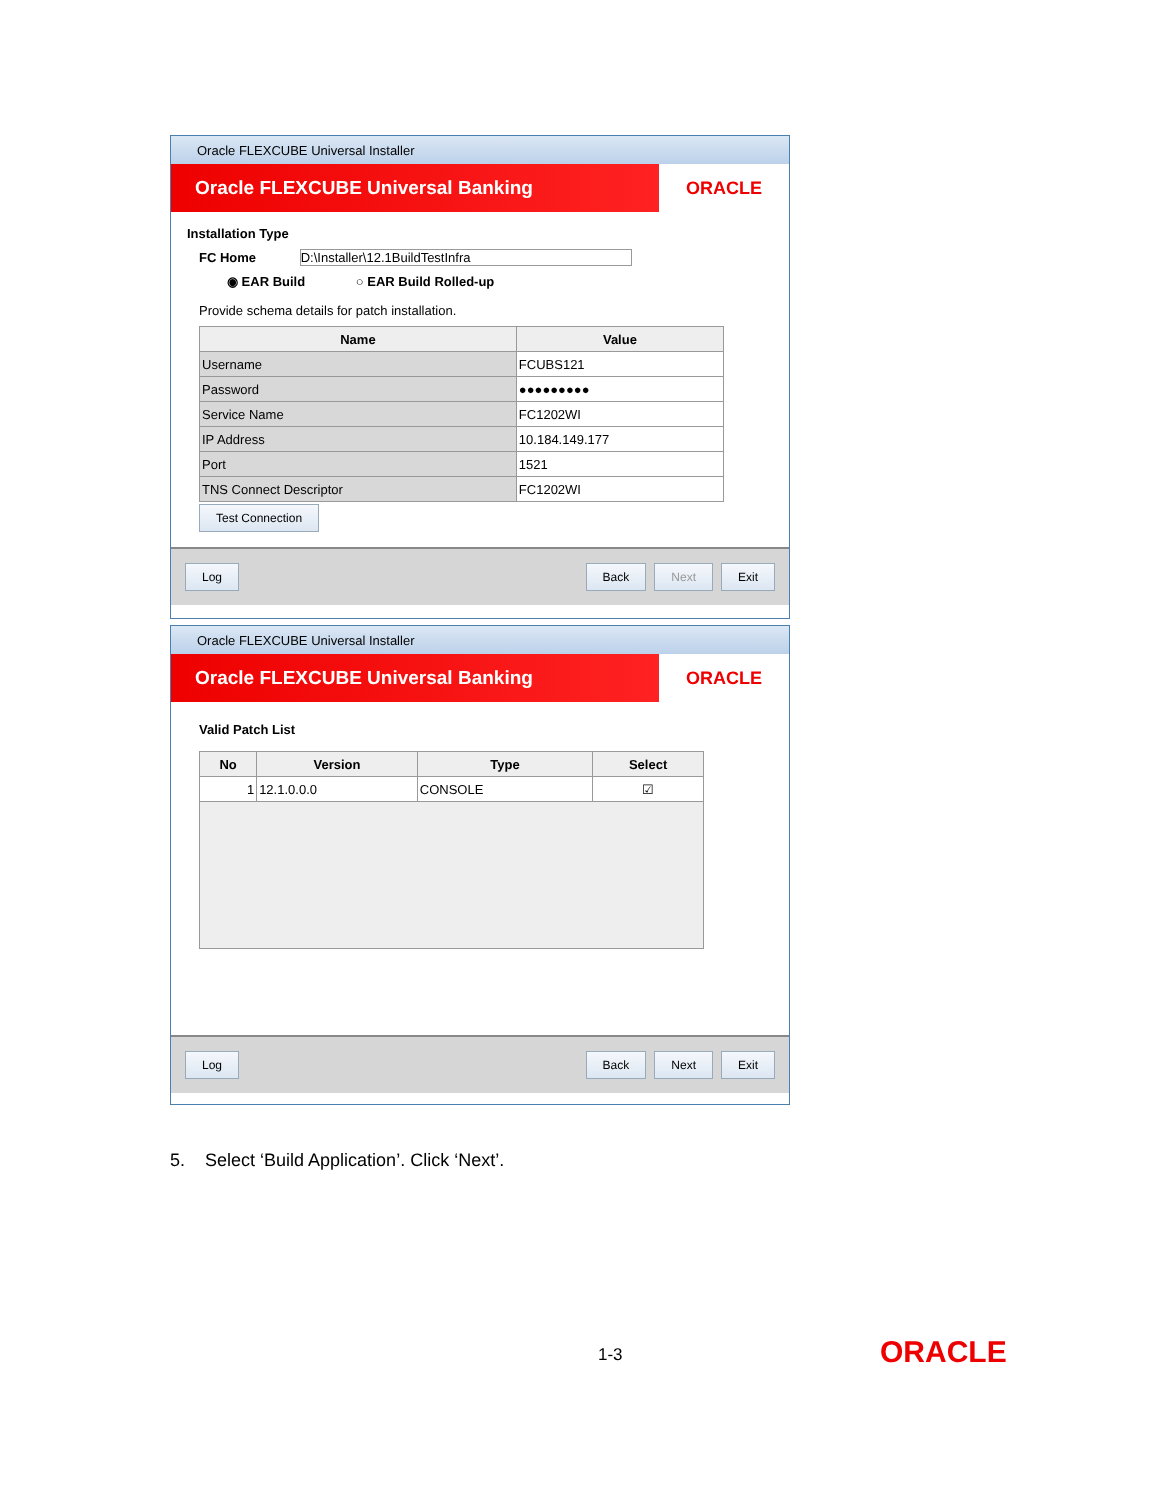Oracle FLEXCUBE Universal Installer
Oracle FLEXCUBE Universal Banking
ORACLE
Installation Type
FC Home D:\Installer\12.1BuildTestInfra
◉ EAR Build ○ EAR Build Rolled-up
Provide schema details for patch installation.
| Name | Value |
| --- | --- |
| Username | FCUBS121 |
| Password | ●●●●●●●●● |
| Service Name | FC1202WI |
| IP Address | 10.184.149.177 |
| Port | 1521 |
| TNS Connect Descriptor | FC1202WI |
Test Connection
Log Back Next Exit
Oracle FLEXCUBE Universal Installer
Oracle FLEXCUBE Universal Banking
ORACLE
Valid Patch List
| No | Version | Type | Select |
| --- | --- | --- | --- |
| 1 | 12.1.0.0.0 | CONSOLE | ☑ |
Log Back Next Exit
5. Select ‘Build Application’. Click ‘Next’.
1-3 ORACLE